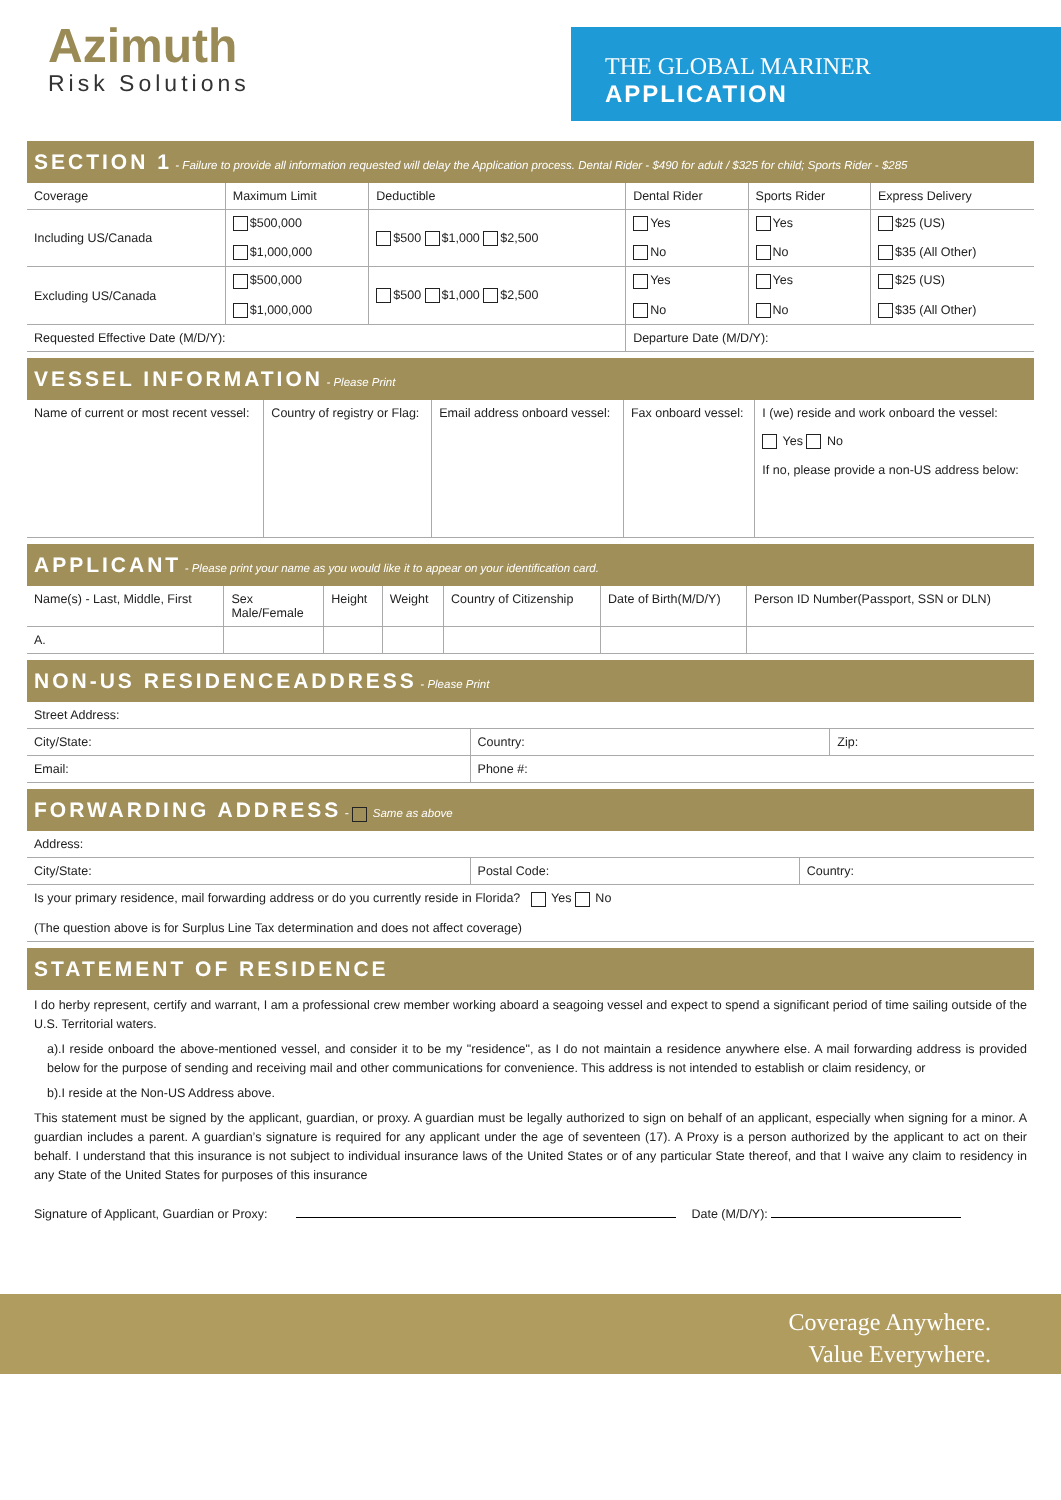Azimuth
Risk Solutions
THE GLOBAL MARINER
APPLICATION
SECTION 1 - Failure to provide all information requested will delay the Application process. Dental Rider - $490 for adult / $325 for child; Sports Rider - $285
| Coverage | Maximum Limit | Deductible | Dental Rider | Sports Rider | Express Delivery |
| --- | --- | --- | --- | --- | --- |
| Including US/Canada | $500,000 $1,000,000 | $500 $1,000 $2,500 | Yes No | Yes No | $25 (US) $35 (All Other) |
| Excluding US/Canada | $500,000 $1,000,000 | $500 $1,000 $2,500 | Yes No | Yes No | $25 (US) $35 (All Other) |
| Requested Effective Date (M/D/Y): | | | Departure Date (M/D/Y): | | |
VESSEL INFORMATION - Please Print
| Name of current or most recent vessel: | Country of registry or Flag: | Email address onboard vessel: | Fax onboard vessel: | I (we) reside and work onboard the vessel: Yes No If no, please provide a non-US address below: |
APPLICANT - Please print your name as you would like it to appear on your identification card.
| Name(s) - Last, Middle, First | Sex Male/Female | Height | Weight | Country of Citizenship | Date of Birth(M/D/Y) | Person ID Number(Passport, SSN or DLN) |
| --- | --- | --- | --- | --- | --- | --- |
| A. | | | | | | |
NON-US RESIDENCEADDRESS - Please Print
| Street Address: | | |
| City/State: | Country: | Zip: |
| Email: | Phone #: | |
FORWARDING ADDRESS - Same as above
| Address: | | |
| City/State: | Postal Code: | Country: |
| Is your primary residence, mail forwarding address or do you currently reside in Florida? Yes No (The question above is for Surplus Line Tax determination and does not affect coverage) | | |
STATEMENT OF RESIDENCE
I do herby represent, certify and warrant, I am a professional crew member working aboard a seagoing vessel and expect to spend a significant period of time sailing outside of the U.S. Territorial waters.
a).I reside onboard the above-mentioned vessel, and consider it to be my "residence", as I do not maintain a residence anywhere else. A mail forwarding address is provided below for the purpose of sending and receiving mail and other communications for convenience. This address is not intended to establish or claim residency, or
b).I reside at the Non-US Address above.
This statement must be signed by the applicant, guardian, or proxy. A guardian must be legally authorized to sign on behalf of an applicant, especially when signing for a minor. A guardian includes a parent. A guardian’s signature is required for any applicant under the age of seventeen (17). A Proxy is a person authorized by the applicant to act on their behalf. I understand that this insurance is not subject to individual insurance laws of the United States or of any particular State thereof, and that I waive any claim to residency in any State of the United States for purposes of this insurance
Signature of Applicant, Guardian or Proxy: Date (M/D/Y):
Coverage Anywhere.
Value Everywhere.